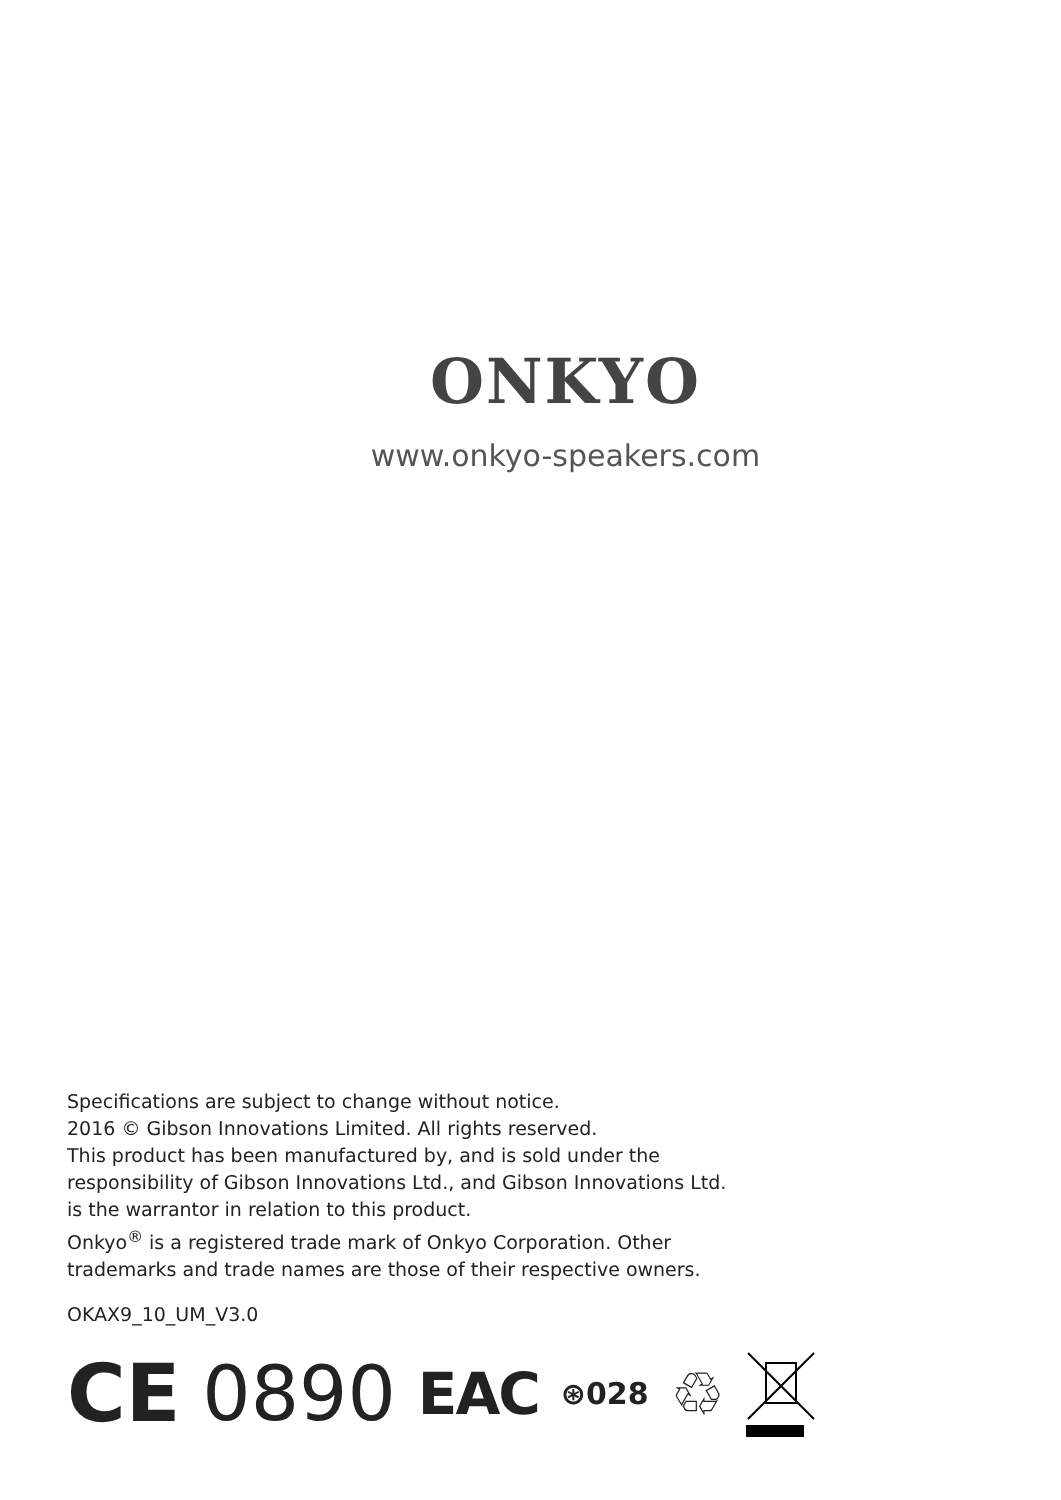ONKYO
www.onkyo-speakers.com
Specifications are subject to change without notice.
2016 © Gibson Innovations Limited. All rights reserved.
This product has been manufactured by, and is sold under the
responsibility of Gibson Innovations Ltd., and Gibson Innovations Ltd.
is the warrantor in relation to this product.
Onkyo<sup>®</sup> is a registered trade mark of Onkyo Corporation. Other
trademarks and trade names are those of their respective owners.
OKAX9_10_UM_V3.0
CE 0890 EAC ⊛028 ♲